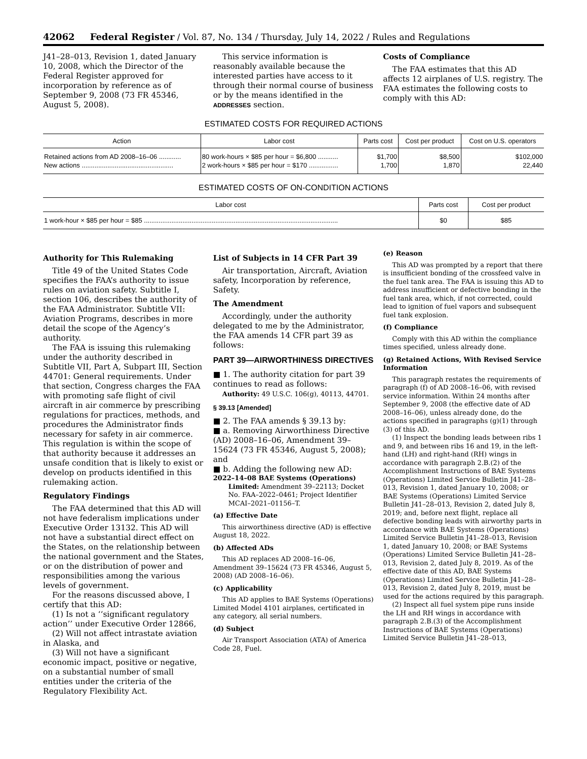42062 Federal Register / Vol. 87, No. 134 / Thursday, July 14, 2022 / Rules and Regulations
J41–28–013, Revision 1, dated January 10, 2008, which the Director of the Federal Register approved for incorporation by reference as of September 9, 2008 (73 FR 45346, August 5, 2008).
This service information is reasonably available because the interested parties have access to it through their normal course of business or by the means identified in the ADDRESSES section.
Costs of Compliance
The FAA estimates that this AD affects 12 airplanes of U.S. registry. The FAA estimates the following costs to comply with this AD:
ESTIMATED COSTS FOR REQUIRED ACTIONS
| Action | Labor cost | Parts cost | Cost per product | Cost on U.S. operators |
| --- | --- | --- | --- | --- |
| Retained actions from AD 2008–16–06 ............ New actions .................................................. | 80 work-hours × $85 per hour = $6,800 ........... 2 work-hours × $85 per hour = $170 ................ | $1,700 1,700 | $8,500 1,870 | $102,000 22,440 |
ESTIMATED COSTS OF ON-CONDITION ACTIONS
| Labor cost | Parts cost | Cost per product |
| --- | --- | --- |
| 1 work-hour × $85 per hour = $85 .......................................................................................................... | $0 | $85 |
Authority for This Rulemaking
Title 49 of the United States Code specifies the FAA’s authority to issue rules on aviation safety. Subtitle I, section 106, describes the authority of the FAA Administrator. Subtitle VII: Aviation Programs, describes in more detail the scope of the Agency’s authority.
The FAA is issuing this rulemaking under the authority described in Subtitle VII, Part A, Subpart III, Section 44701: General requirements. Under that section, Congress charges the FAA with promoting safe flight of civil aircraft in air commerce by prescribing regulations for practices, methods, and procedures the Administrator finds necessary for safety in air commerce. This regulation is within the scope of that authority because it addresses an unsafe condition that is likely to exist or develop on products identified in this rulemaking action.
Regulatory Findings
The FAA determined that this AD will not have federalism implications under Executive Order 13132. This AD will not have a substantial direct effect on the States, on the relationship between the national government and the States, or on the distribution of power and responsibilities among the various levels of government.
For the reasons discussed above, I certify that this AD:
(1) Is not a ‘‘significant regulatory action’’ under Executive Order 12866,
(2) Will not affect intrastate aviation in Alaska, and
(3) Will not have a significant economic impact, positive or negative, on a substantial number of small entities under the criteria of the Regulatory Flexibility Act.
List of Subjects in 14 CFR Part 39
Air transportation, Aircraft, Aviation safety, Incorporation by reference, Safety.
The Amendment
Accordingly, under the authority delegated to me by the Administrator, the FAA amends 14 CFR part 39 as follows:
PART 39—AIRWORTHINESS DIRECTIVES
■ 1. The authority citation for part 39 continues to read as follows:
Authority: 49 U.S.C. 106(g), 40113, 44701.
§ 39.13 [Amended]
■ 2. The FAA amends § 39.13 by:
■ a. Removing Airworthiness Directive (AD) 2008–16–06, Amendment 39–15624 (73 FR 45346, August 5, 2008); and
■ b. Adding the following new AD:
2022–14–08 BAE Systems (Operations) Limited: Amendment 39–22113; Docket No. FAA–2022–0461; Project Identifier MCAI–2021–01156–T.
(a) Effective Date
This airworthiness directive (AD) is effective August 18, 2022.
(b) Affected ADs
This AD replaces AD 2008–16–06, Amendment 39–15624 (73 FR 45346, August 5, 2008) (AD 2008–16–06).
(c) Applicability
This AD applies to BAE Systems (Operations) Limited Model 4101 airplanes, certificated in any category, all serial numbers.
(d) Subject
Air Transport Association (ATA) of America Code 28, Fuel.
(e) Reason
This AD was prompted by a report that there is insufficient bonding of the crossfeed valve in the fuel tank area. The FAA is issuing this AD to address insufficient or defective bonding in the fuel tank area, which, if not corrected, could lead to ignition of fuel vapors and subsequent fuel tank explosion.
(f) Compliance
Comply with this AD within the compliance times specified, unless already done.
(g) Retained Actions, With Revised Service Information
This paragraph restates the requirements of paragraph (f) of AD 2008–16–06, with revised service information. Within 24 months after September 9, 2008 (the effective date of AD 2008–16–06), unless already done, do the actions specified in paragraphs (g)(1) through (3) of this AD.
(1) Inspect the bonding leads between ribs 1 and 9, and between ribs 16 and 19, in the left-hand (LH) and right-hand (RH) wings in accordance with paragraph 2.B.(2) of the Accomplishment Instructions of BAE Systems (Operations) Limited Service Bulletin J41–28–013, Revision 1, dated January 10, 2008; or BAE Systems (Operations) Limited Service Bulletin J41–28–013, Revision 2, dated July 8, 2019; and, before next flight, replace all defective bonding leads with airworthy parts in accordance with BAE Systems (Operations) Limited Service Bulletin J41–28–013, Revision 1, dated January 10, 2008; or BAE Systems (Operations) Limited Service Bulletin J41–28–013, Revision 2, dated July 8, 2019. As of the effective date of this AD, BAE Systems (Operations) Limited Service Bulletin J41–28–013, Revision 2, dated July 8, 2019, must be used for the actions required by this paragraph.
(2) Inspect all fuel system pipe runs inside the LH and RH wings in accordance with paragraph 2.B.(3) of the Accomplishment Instructions of BAE Systems (Operations) Limited Service Bulletin J41–28–013,